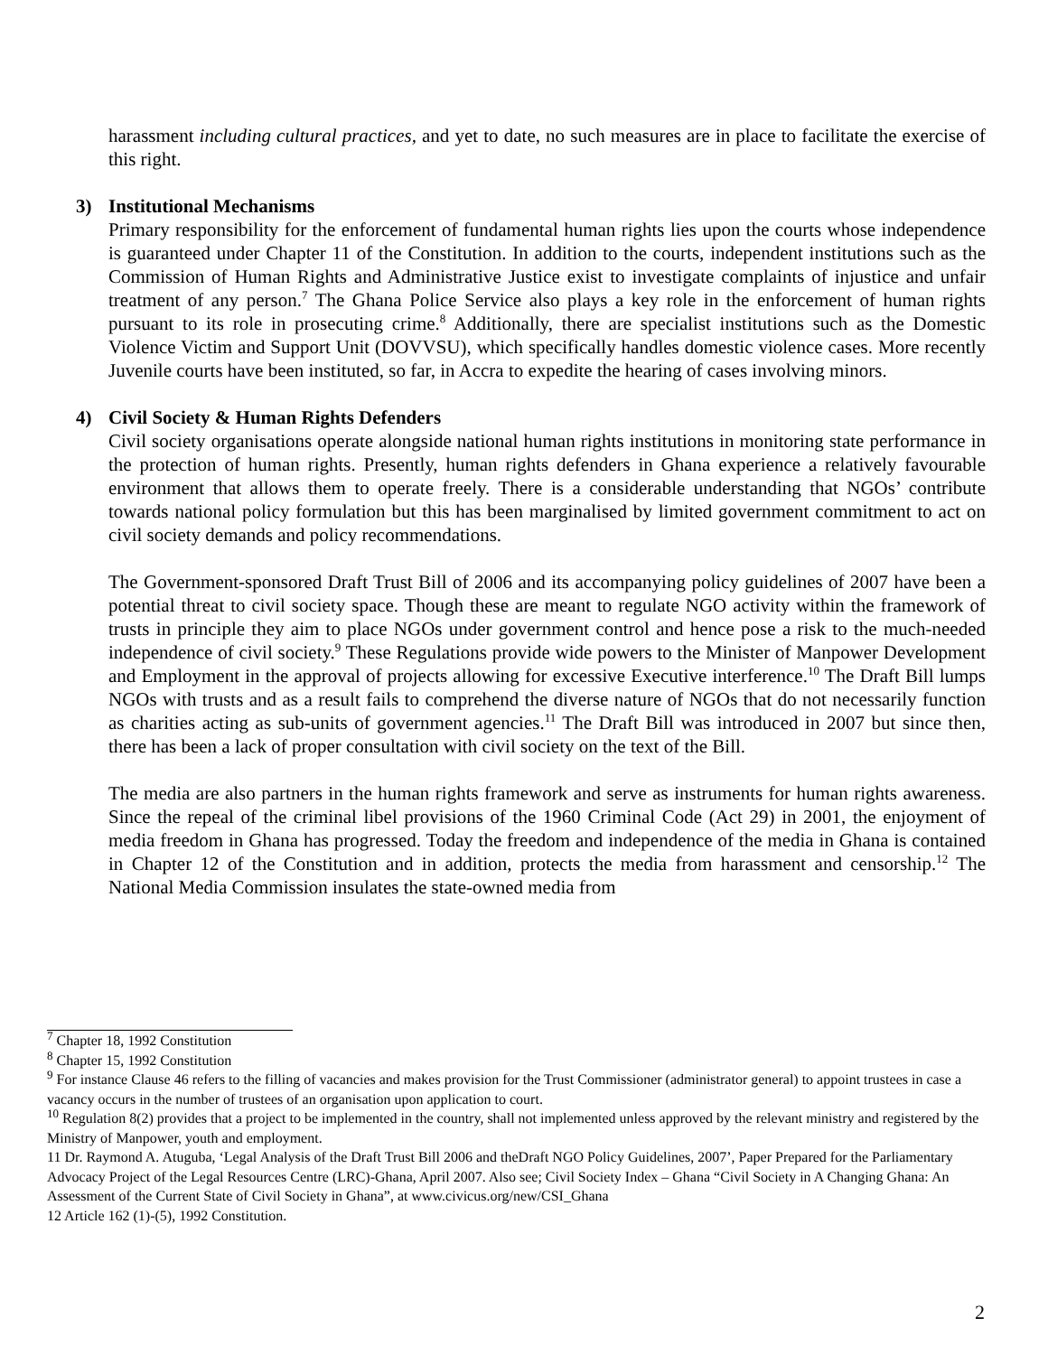harassment including cultural practices, and yet to date, no such measures are in place to facilitate the exercise of this right.
3) Institutional Mechanisms
Primary responsibility for the enforcement of fundamental human rights lies upon the courts whose independence is guaranteed under Chapter 11 of the Constitution. In addition to the courts, independent institutions such as the Commission of Human Rights and Administrative Justice exist to investigate complaints of injustice and unfair treatment of any person.<sup>7</sup> The Ghana Police Service also plays a key role in the enforcement of human rights pursuant to its role in prosecuting crime.<sup>8</sup> Additionally, there are specialist institutions such as the Domestic Violence Victim and Support Unit (DOVVSU), which specifically handles domestic violence cases. More recently Juvenile courts have been instituted, so far, in Accra to expedite the hearing of cases involving minors.
4) Civil Society & Human Rights Defenders
Civil society organisations operate alongside national human rights institutions in monitoring state performance in the protection of human rights. Presently, human rights defenders in Ghana experience a relatively favourable environment that allows them to operate freely. There is a considerable understanding that NGOs’ contribute towards national policy formulation but this has been marginalised by limited government commitment to act on civil society demands and policy recommendations.
The Government-sponsored Draft Trust Bill of 2006 and its accompanying policy guidelines of 2007 have been a potential threat to civil society space. Though these are meant to regulate NGO activity within the framework of trusts in principle they aim to place NGOs under government control and hence pose a risk to the much-needed independence of civil society.<sup>9</sup> These Regulations provide wide powers to the Minister of Manpower Development and Employment in the approval of projects allowing for excessive Executive interference.<sup>10</sup> The Draft Bill lumps NGOs with trusts and as a result fails to comprehend the diverse nature of NGOs that do not necessarily function as charities acting as sub-units of government agencies.<sup>11</sup> The Draft Bill was introduced in 2007 but since then, there has been a lack of proper consultation with civil society on the text of the Bill.
The media are also partners in the human rights framework and serve as instruments for human rights awareness. Since the repeal of the criminal libel provisions of the 1960 Criminal Code (Act 29) in 2001, the enjoyment of media freedom in Ghana has progressed. Today the freedom and independence of the media in Ghana is contained in Chapter 12 of the Constitution and in addition, protects the media from harassment and censorship.<sup>12</sup> The National Media Commission insulates the state-owned media from
<sup>7</sup> Chapter 18, 1992 Constitution
<sup>8</sup> Chapter 15, 1992 Constitution
<sup>9</sup> For instance Clause 46 refers to the filling of vacancies and makes provision for the Trust Commissioner (administrator general) to appoint trustees in case a vacancy occurs in the number of trustees of an organisation upon application to court.
<sup>10</sup> Regulation 8(2) provides that a project to be implemented in the country, shall not implemented unless approved by the relevant ministry and registered by the Ministry of Manpower, youth and employment.
11 Dr. Raymond A. Atuguba, ‘Legal Analysis of the Draft Trust Bill 2006 and theDraft NGO Policy Guidelines, 2007’, Paper Prepared for the Parliamentary Advocacy Project of the Legal Resources Centre (LRC)-Ghana, April 2007. Also see; Civil Society Index – Ghana “Civil Society in A Changing Ghana: An Assessment of the Current State of Civil Society in Ghana”, at www.civicus.org/new/CSI_Ghana
12 Article 162 (1)-(5), 1992 Constitution.
2